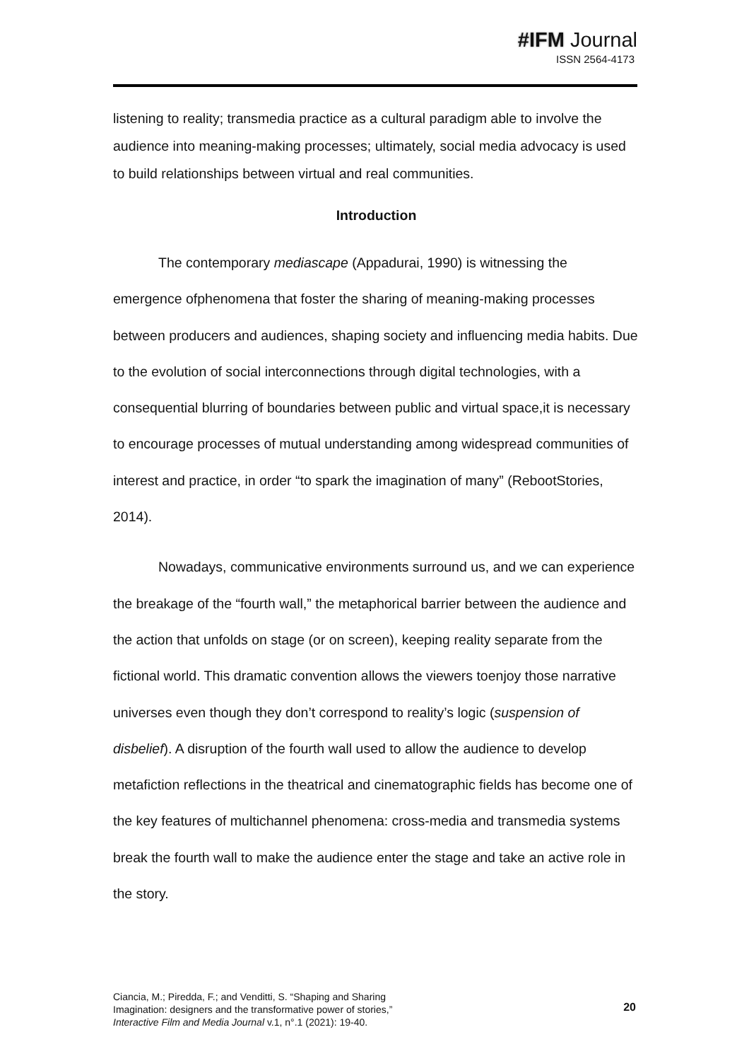#IFM Journal
ISSN 2564-4173
listening to reality; transmedia practice as a cultural paradigm able to involve the audience into meaning-making processes; ultimately, social media advocacy is used to build relationships between virtual and real communities.
Introduction
The contemporary mediascape (Appadurai, 1990) is witnessing the emergence ofphenomena that foster the sharing of meaning-making processes between producers and audiences, shaping society and influencing media habits. Due to the evolution of social interconnections through digital technologies, with a consequential blurring of boundaries between public and virtual space,it is necessary to encourage processes of mutual understanding among widespread communities of interest and practice, in order “to spark the imagination of many” (RebootStories, 2014).
Nowadays, communicative environments surround us, and we can experience the breakage of the “fourth wall,” the metaphorical barrier between the audience and the action that unfolds on stage (or on screen), keeping reality separate from the fictional world. This dramatic convention allows the viewers toenjoy those narrative universes even though they don’t correspond to reality’s logic (suspension of disbelief). A disruption of the fourth wall used to allow the audience to develop metafiction reflections in the theatrical and cinematographic fields has become one of the key features of multichannel phenomena: cross-media and transmedia systems break the fourth wall to make the audience enter the stage and take an active role in the story.
Ciancia, M.; Piredda, F.; and Venditti, S. “Shaping and Sharing
Imagination: designers and the transformative power of stories,”
Interactive Film and Media Journal v.1, n°.1 (2021): 19-40.
20